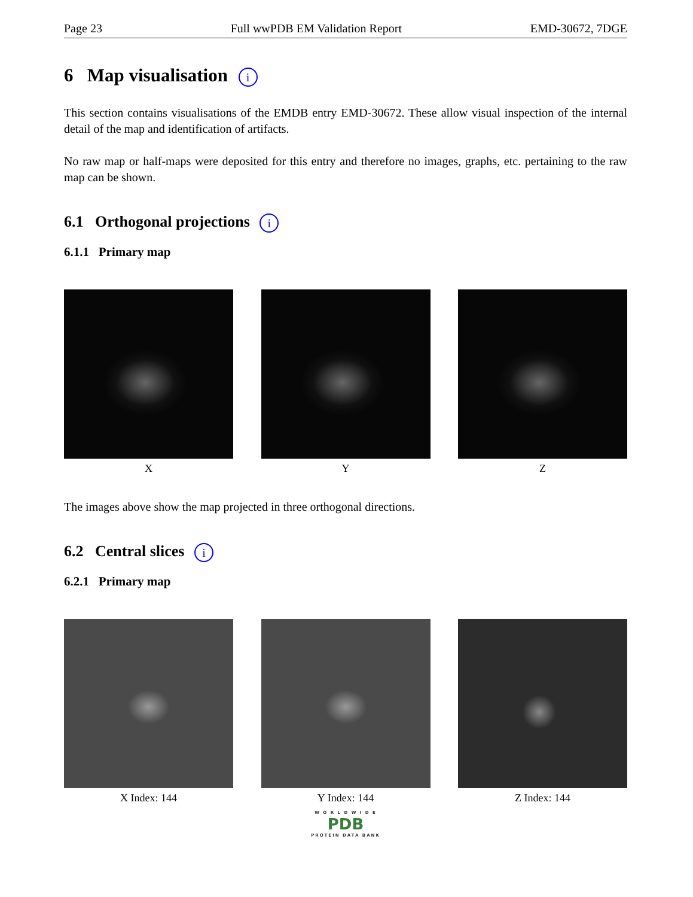Page 23 Full wwPDB EM Validation Report EMD-30672, 7DGE
6 Map visualisation i
This section contains visualisations of the EMDB entry EMD-30672. These allow visual inspection of the internal detail of the map and identification of artifacts.
No raw map or half-maps were deposited for this entry and therefore no images, graphs, etc. pertaining to the raw map can be shown.
6.1 Orthogonal projections i
6.1.1 Primary map
X Y Z
The images above show the map projected in three orthogonal directions.
6.2 Central slices i
6.2.1 Primary map
X Index: 144 Y Index: 144 Z Index: 144
W O R L D W I D E
PDB
PROTEIN DATA BANK